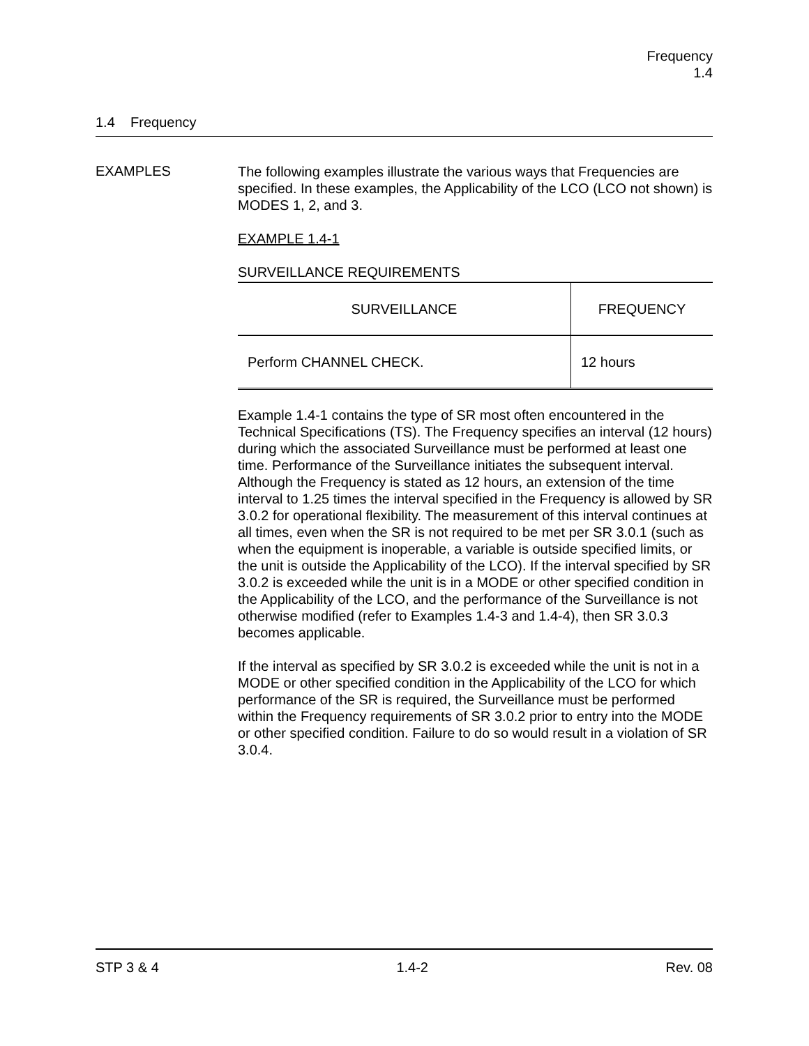Frequency
1.4
1.4 Frequency
EXAMPLES
The following examples illustrate the various ways that Frequencies are specified. In these examples, the Applicability of the LCO (LCO not shown) is MODES 1, 2, and 3.
EXAMPLE 1.4-1
SURVEILLANCE REQUIREMENTS
| SURVEILLANCE | FREQUENCY |
| --- | --- |
| Perform CHANNEL CHECK. | 12 hours |
Example 1.4-1 contains the type of SR most often encountered in the Technical Specifications (TS). The Frequency specifies an interval (12 hours) during which the associated Surveillance must be performed at least one time. Performance of the Surveillance initiates the subsequent interval. Although the Frequency is stated as 12 hours, an extension of the time interval to 1.25 times the interval specified in the Frequency is allowed by SR 3.0.2 for operational flexibility. The measurement of this interval continues at all times, even when the SR is not required to be met per SR 3.0.1 (such as when the equipment is inoperable, a variable is outside specified limits, or the unit is outside the Applicability of the LCO). If the interval specified by SR 3.0.2 is exceeded while the unit is in a MODE or other specified condition in the Applicability of the LCO, and the performance of the Surveillance is not otherwise modified (refer to Examples 1.4-3 and 1.4-4), then SR 3.0.3 becomes applicable.
If the interval as specified by SR 3.0.2 is exceeded while the unit is not in a MODE or other specified condition in the Applicability of the LCO for which performance of the SR is required, the Surveillance must be performed within the Frequency requirements of SR 3.0.2 prior to entry into the MODE or other specified condition. Failure to do so would result in a violation of SR 3.0.4.
STP 3 & 4 1.4-2 Rev. 08